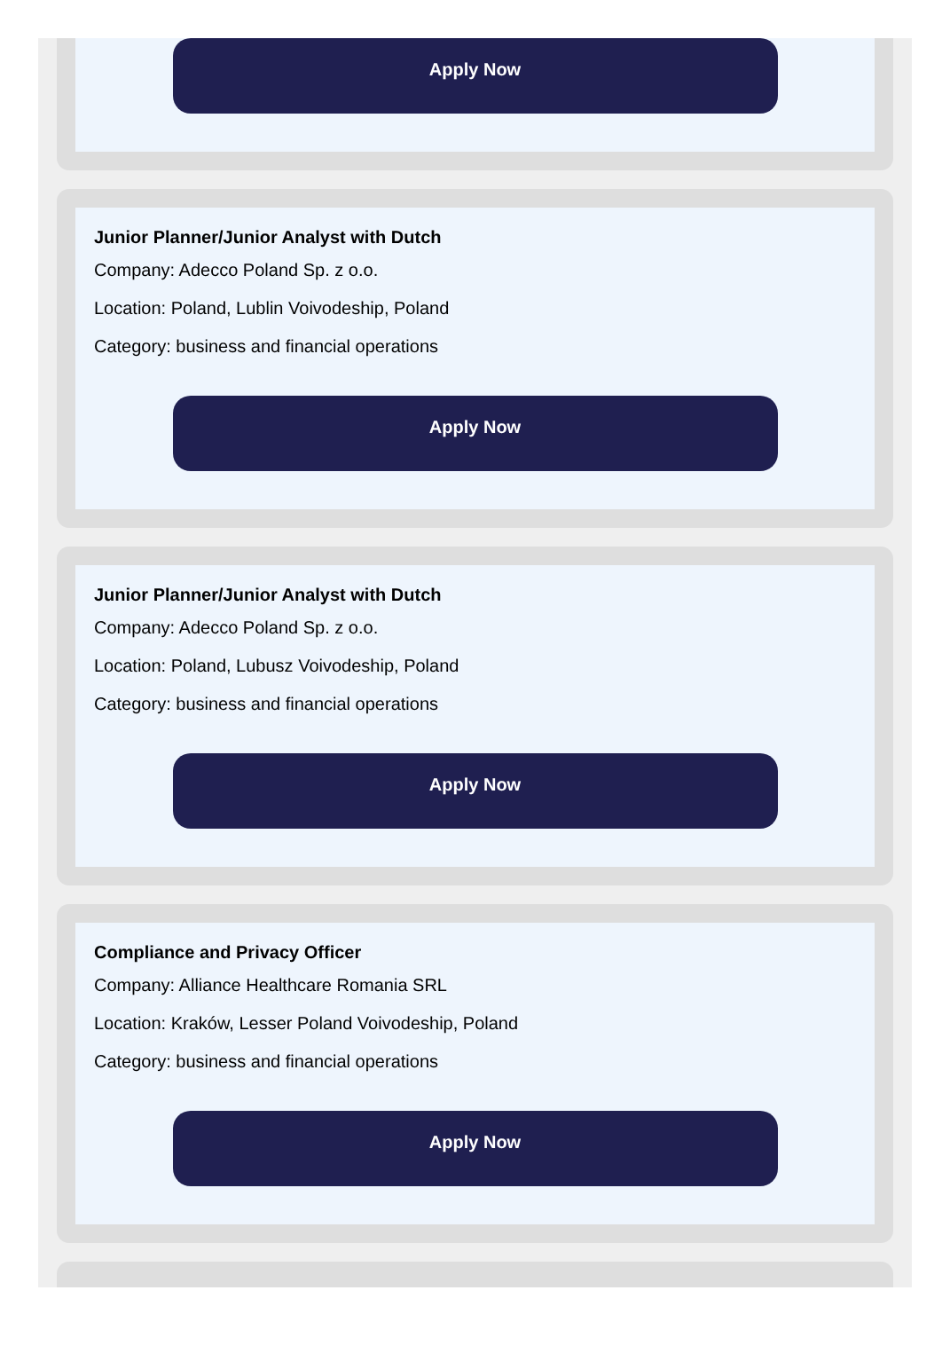Apply Now
Junior Planner/Junior Analyst with Dutch
Company: Adecco Poland Sp. z o.o.
Location: Poland, Lublin Voivodeship, Poland
Category: business and financial operations
Apply Now
Junior Planner/Junior Analyst with Dutch
Company: Adecco Poland Sp. z o.o.
Location: Poland, Lubusz Voivodeship, Poland
Category: business and financial operations
Apply Now
Compliance and Privacy Officer
Company: Alliance Healthcare Romania SRL
Location: Kraków, Lesser Poland Voivodeship, Poland
Category: business and financial operations
Apply Now